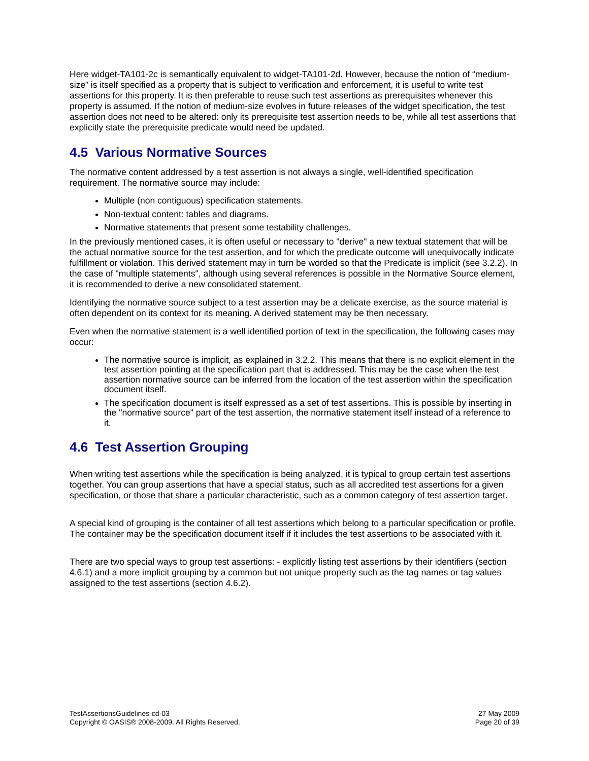Here widget-TA101-2c is semantically equivalent to widget-TA101-2d. However, because the notion of “medium-size” is itself specified as a property that is subject to verification and enforcement, it is useful to write test assertions for this property. It is then preferable to reuse such test assertions as prerequisites whenever this property is assumed. If the notion of medium-size evolves in future releases of the widget specification, the test assertion does not need to be altered: only its prerequisite test assertion needs to be, while all test assertions that explicitly state the prerequisite predicate would need be updated.
4.5 Various Normative Sources
The normative content addressed by a test assertion is not always a single, well-identified specification requirement. The normative source may include:
Multiple (non contiguous) specification statements.
Non-textual content: tables and diagrams.
Normative statements that present some testability challenges.
In the previously mentioned cases, it is often useful or necessary to "derive" a new textual statement that will be the actual normative source for the test assertion, and for which the predicate outcome will unequivocally indicate fulfillment or violation. This derived statement may in turn be worded so that the Predicate is implicit (see 3.2.2). In the case of "multiple statements", although using several references is possible in the Normative Source element, it is recommended to derive a new consolidated statement.
Identifying the normative source subject to a test assertion may be a delicate exercise, as the source material is often dependent on its context for its meaning. A derived statement may be then necessary.
Even when the normative statement is a well identified portion of text in the specification, the following cases may occur:
The normative source is implicit, as explained in 3.2.2. This means that there is no explicit element in the test assertion pointing at the specification part that is addressed. This may be the case when the test assertion normative source can be inferred from the location of the test assertion within the specification document itself.
The specification document is itself expressed as a set of test assertions. This is possible by inserting in the "normative source" part of the test assertion, the normative statement itself instead of a reference to it.
4.6 Test Assertion Grouping
When writing test assertions while the specification is being analyzed, it is typical to group certain test assertions together. You can group assertions that have a special status, such as all accredited test assertions for a given specification, or those that share a particular characteristic, such as a common category of test assertion target.
A special kind of grouping is the container of all test assertions which belong to a particular specification or profile. The container may be the specification document itself if it includes the test assertions to be associated with it.
There are two special ways to group test assertions: - explicitly listing test assertions by their identifiers (section 4.6.1) and a more implicit grouping by a common but not unique property such as the tag names or tag values assigned to the test assertions (section 4.6.2).
TestAssertionsGuidelines-cd-03
Copyright © OASIS® 2008-2009. All Rights Reserved.
27 May 2009
Page 20 of 39